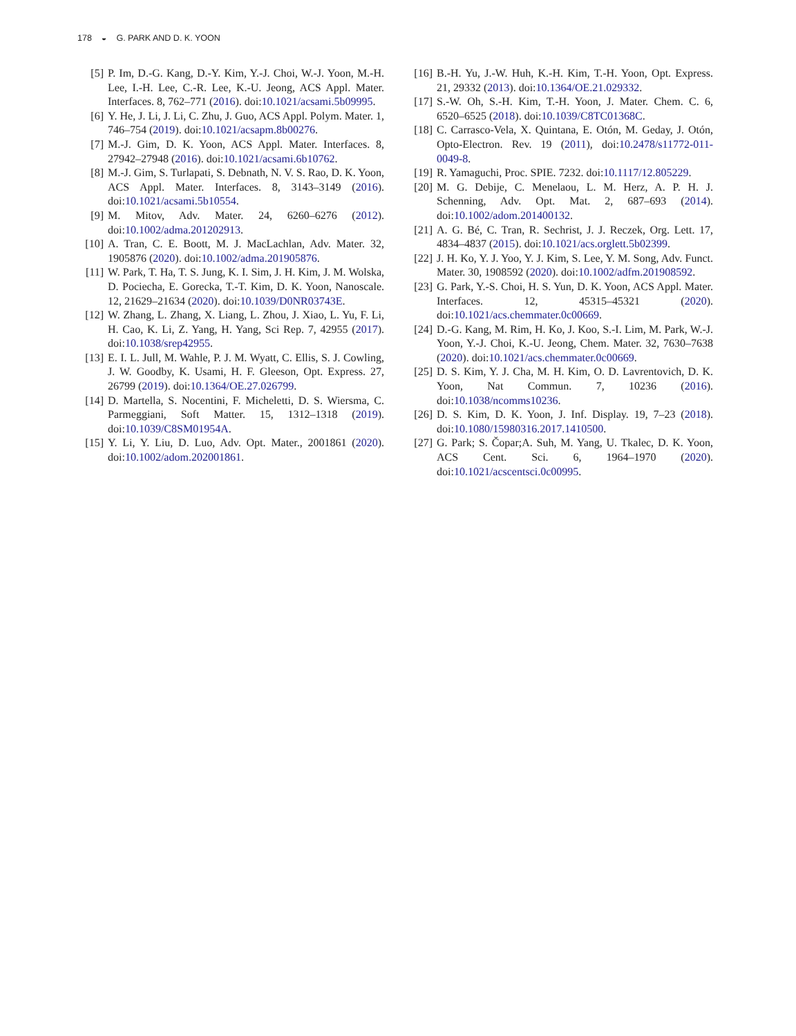178 ◒ G. PARK AND D. K. YOON
[5] P. Im, D.-G. Kang, D.-Y. Kim, Y.-J. Choi, W.-J. Yoon, M.-H. Lee, I.-H. Lee, C.-R. Lee, K.-U. Jeong, ACS Appl. Mater. Interfaces. 8, 762–771 (2016). doi:10.1021/acsami.5b09995.
[6] Y. He, J. Li, J. Li, C. Zhu, J. Guo, ACS Appl. Polym. Mater. 1, 746–754 (2019). doi:10.1021/acsapm.8b00276.
[7] M.-J. Gim, D. K. Yoon, ACS Appl. Mater. Interfaces. 8, 27942–27948 (2016). doi:10.1021/acsami.6b10762.
[8] M.-J. Gim, S. Turlapati, S. Debnath, N. V. S. Rao, D. K. Yoon, ACS Appl. Mater. Interfaces. 8, 3143–3149 (2016). doi:10.1021/acsami.5b10554.
[9] M. Mitov, Adv. Mater. 24, 6260–6276 (2012). doi:10.1002/adma.201202913.
[10]
A. Tran, C. E. Boott, M. J. MacLachlan, Adv. Mater. 32, 1905876 (2020). doi:10.1002/adma.201905876.
[11]
W. Park, T. Ha, T. S. Jung, K. I. Sim, J. H. Kim, J. M. Wolska, D. Pociecha, E. Gorecka, T.-T. Kim, D. K. Yoon, Nanoscale. 12, 21629–21634 (2020). doi:10.1039/D0NR03743E.
[12]
W. Zhang, L. Zhang, X. Liang, L. Zhou, J. Xiao, L. Yu, F. Li, H. Cao, K. Li, Z. Yang, H. Yang, Sci Rep. 7, 42955 (2017). doi:10.1038/srep42955.
[13]
E. I. L. Jull, M. Wahle, P. J. M. Wyatt, C. Ellis, S. J. Cowling, J. W. Goodby, K. Usami, H. F. Gleeson, Opt. Express. 27, 26799 (2019). doi:10.1364/OE.27.026799.
[14]
D. Martella, S. Nocentini, F. Micheletti, D. S. Wiersma, C. Parmeggiani, Soft Matter. 15, 1312–1318 (2019). doi:10.1039/C8SM01954A.
[15]
Y. Li, Y. Liu, D. Luo, Adv. Opt. Mater., 2001861 (2020). doi:10.1002/adom.202001861.
[16]
B.-H. Yu, J.-W. Huh, K.-H. Kim, T.-H. Yoon, Opt. Express. 21, 29332 (2013). doi:10.1364/OE.21.029332.
[17]
S.-W. Oh, S.-H. Kim, T.-H. Yoon, J. Mater. Chem. C. 6, 6520–6525 (2018). doi:10.1039/C8TC01368C.
[18]
C. Carrasco-Vela, X. Quintana, E. Otón, M. Geday, J. Otón, Opto-Electron. Rev. 19 (2011), doi:10.2478/s11772-011-0049-8.
[19]
R. Yamaguchi, Proc. SPIE. 7232. doi:10.1117/12.805229.
[20]
M. G. Debije, C. Menelaou, L. M. Herz, A. P. H. J. Schenning, Adv. Opt. Mat. 2, 687–693 (2014). doi:10.1002/adom.201400132.
[21]
A. G. Bé, C. Tran, R. Sechrist, J. J. Reczek, Org. Lett. 17, 4834–4837 (2015). doi:10.1021/acs.orglett.5b02399.
[22]
J. H. Ko, Y. J. Yoo, Y. J. Kim, S. Lee, Y. M. Song, Adv. Funct. Mater. 30, 1908592 (2020). doi:10.1002/adfm.201908592.
[23]
G. Park, Y.-S. Choi, H. S. Yun, D. K. Yoon, ACS Appl. Mater. Interfaces. 12, 45315–45321 (2020). doi:10.1021/acs.chemmater.0c00669.
[24]
D.-G. Kang, M. Rim, H. Ko, J. Koo, S.-I. Lim, M. Park, W.-J. Yoon, Y.-J. Choi, K.-U. Jeong, Chem. Mater. 32, 7630–7638 (2020). doi:10.1021/acs.chemmater.0c00669.
[25]
D. S. Kim, Y. J. Cha, M. H. Kim, O. D. Lavrentovich, D. K. Yoon, Nat Commun. 7, 10236 (2016). doi:10.1038/ncomms10236.
[26]
D. S. Kim, D. K. Yoon, J. Inf. Display. 19, 7–23 (2018). doi:10.1080/15980316.2017.1410500.
[27]
G. Park; S. Čopar;A. Suh, M. Yang, U. Tkalec, D. K. Yoon, ACS Cent. Sci. 6, 1964–1970 (2020). doi:10.1021/acscentsci.0c00995.